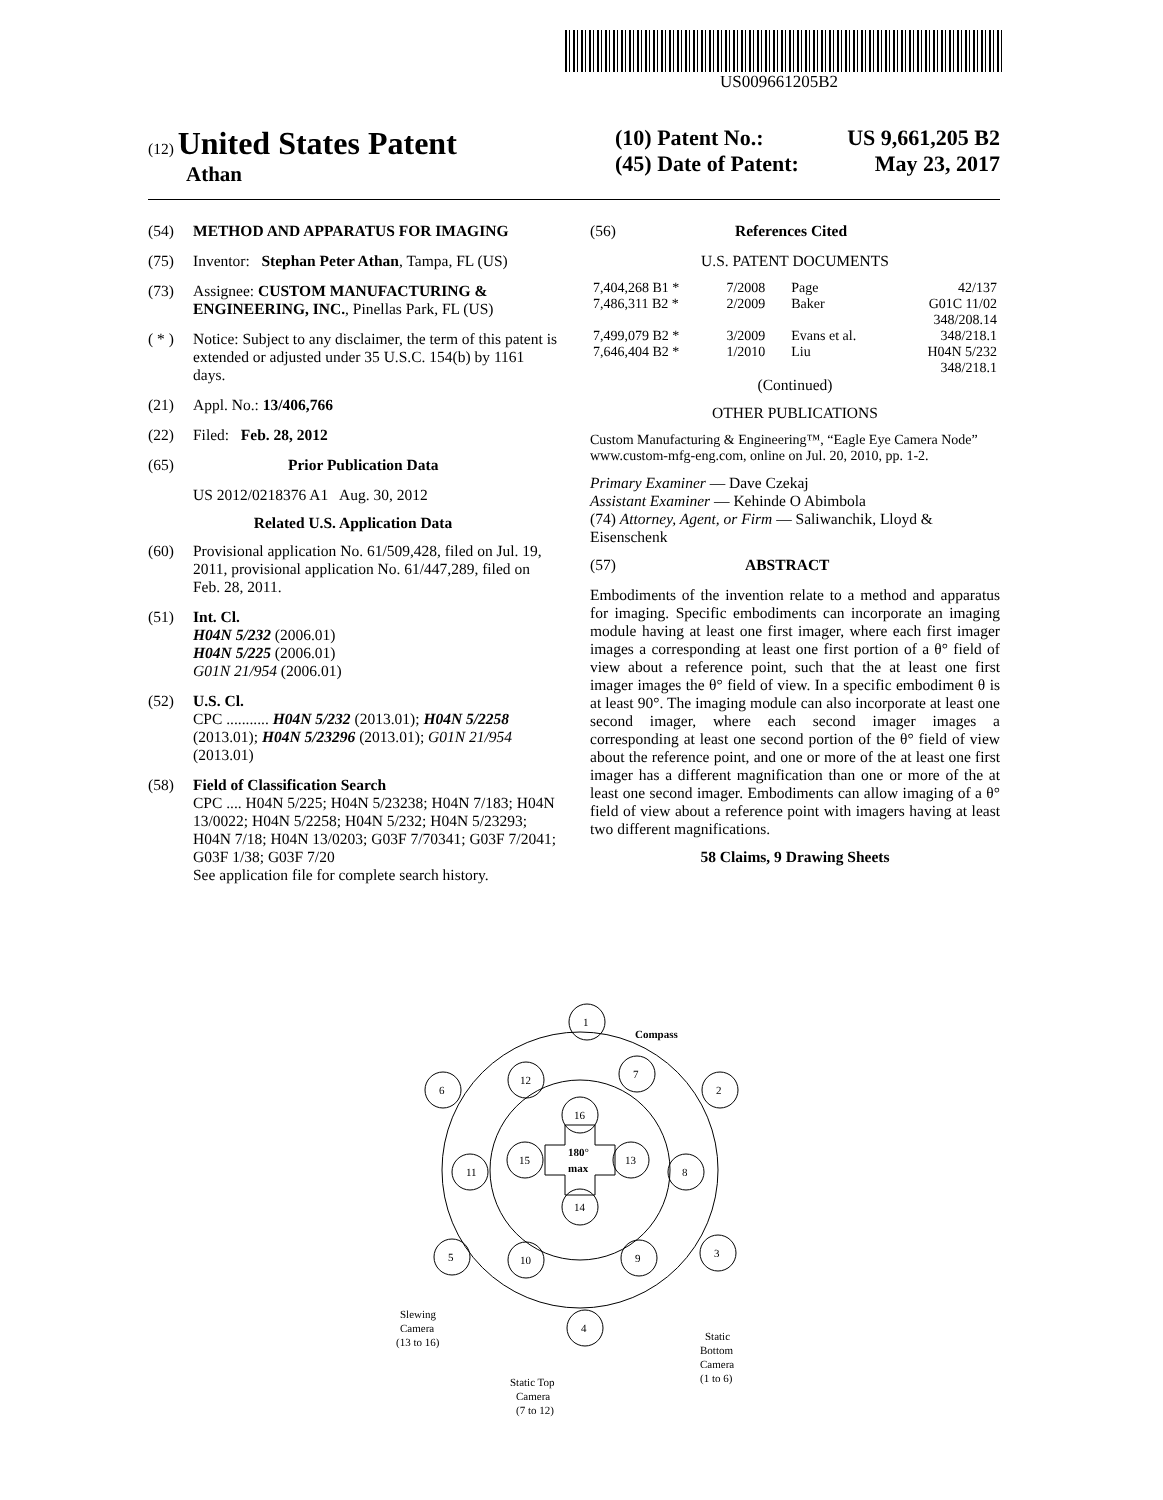US009661205B2
(12) United States Patent
Athan
(10) Patent No.: US 9,661,205 B2
(45) Date of Patent: May 23, 2017
(54) METHOD AND APPARATUS FOR IMAGING
(75) Inventor: Stephan Peter Athan, Tampa, FL (US)
(73) Assignee: CUSTOM MANUFACTURING & ENGINEERING, INC., Pinellas Park, FL (US)
( * ) Notice: Subject to any disclaimer, the term of this patent is extended or adjusted under 35 U.S.C. 154(b) by 1161 days.
(21) Appl. No.: 13/406,766
(22) Filed: Feb. 28, 2012
(65) Prior Publication Data
US 2012/0218376 A1 Aug. 30, 2012
Related U.S. Application Data
(60) Provisional application No. 61/509,428, filed on Jul. 19, 2011, provisional application No. 61/447,289, filed on Feb. 28, 2011.
(51) Int. Cl.
H04N 5/232 (2006.01)
H04N 5/225 (2006.01)
G01N 21/954 (2006.01)
(52) U.S. Cl.
CPC ........... H04N 5/232 (2013.01); H04N 5/2258 (2013.01); H04N 5/23296 (2013.01); G01N 21/954 (2013.01)
(58) Field of Classification Search
CPC .... H04N 5/225; H04N 5/23238; H04N 7/183; H04N 13/0022; H04N 5/2258; H04N 5/232; H04N 5/23293; H04N 7/18; H04N 13/0203; G03F 7/70341; G03F 7/2041; G03F 1/38; G03F 7/20
See application file for complete search history.
(56) References Cited
U.S. PATENT DOCUMENTS
| 7,404,268 B1 * | 7/2008 | Page | 42/137 |
| 7,486,311 B2 * | 2/2009 | Baker | G01C 11/02 348/208.14 |
| 7,499,079 B2 * | 3/2009 | Evans et al. | 348/218.1 |
| 7,646,404 B2 * | 1/2010 | Liu | H04N 5/232 348/218.1 |
(Continued)
OTHER PUBLICATIONS
Custom Manufacturing & Engineering™, “Eagle Eye Camera Node” www.custom-mfg-eng.com, online on Jul. 20, 2010, pp. 1-2.
Primary Examiner — Dave Czekaj
Assistant Examiner — Kehinde O Abimbola
(74) Attorney, Agent, or Firm — Saliwanchik, Lloyd & Eisenschenk
(57) ABSTRACT
Embodiments of the invention relate to a method and apparatus for imaging. Specific embodiments can incorporate an imaging module having at least one first imager, where each first imager images a corresponding at least one first portion of a θ° field of view about a reference point, such that the at least one first imager images the θ° field of view. In a specific embodiment θ is at least 90°. The imaging module can also incorporate at least one second imager, where each second imager images a corresponding at least one second portion of the θ° field of view about the reference point, and one or more of the at least one first imager has a different magnification than one or more of the at least one second imager. Embodiments can allow imaging of a θ° field of view about a reference point with imagers having at least two different magnifications.
58 Claims, 9 Drawing Sheets
1
2
3
4
5
6
7
8
9
10
11
12
13
14
15
16
180°
max
Compass
Slewing
Camera
(13 to 16)
Static Top
Camera
(7 to 12)
Static
Bottom
Camera
(1 to 6)